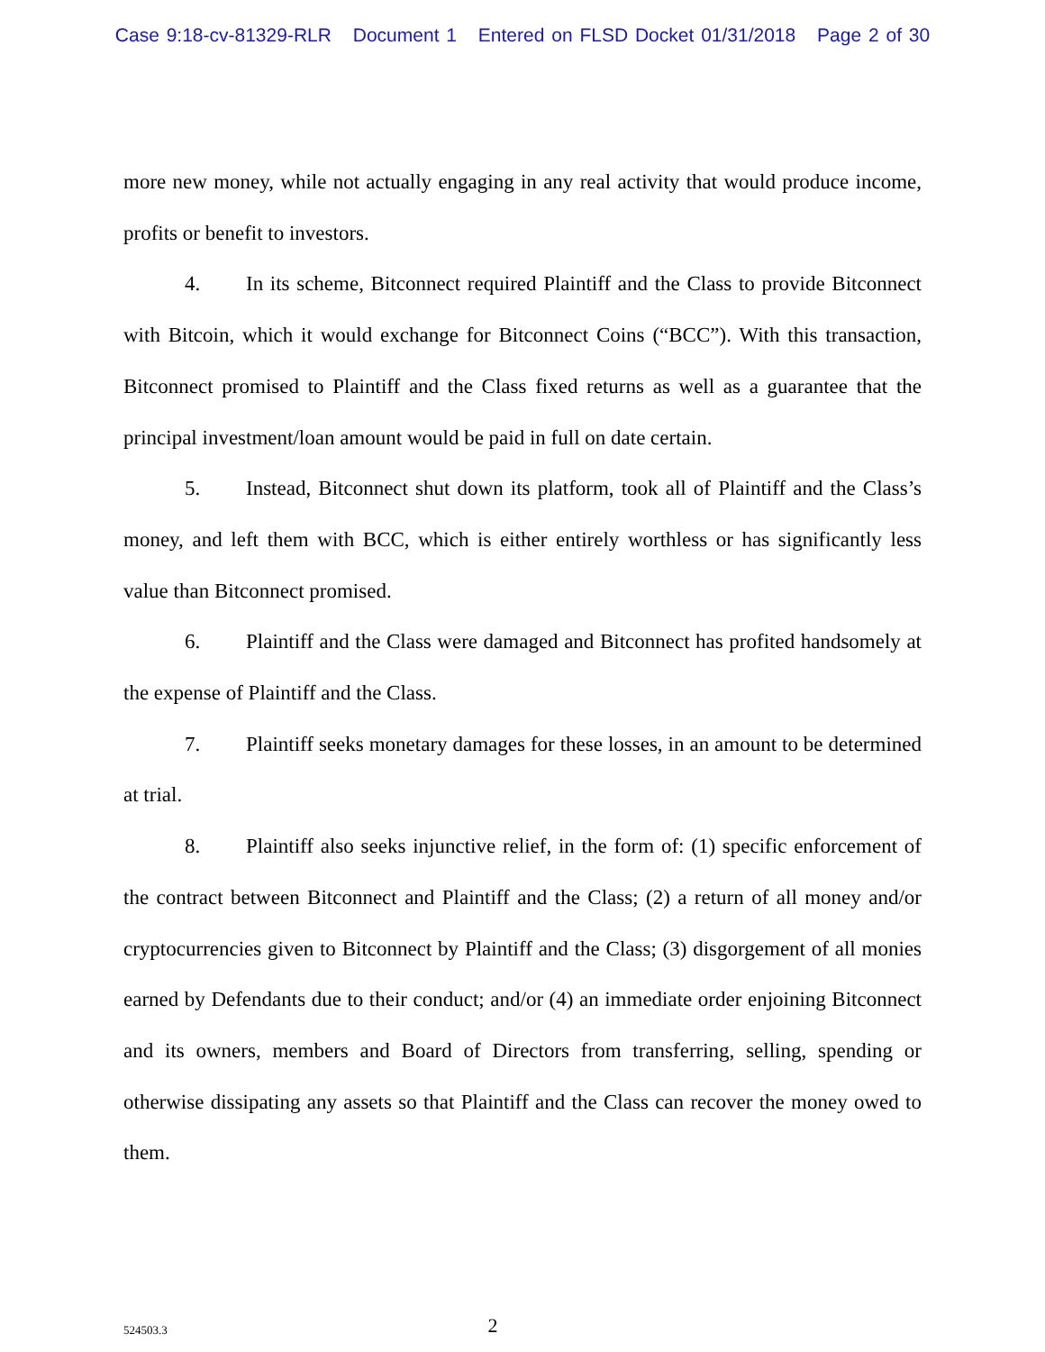Case 9:18-cv-81329-RLR Document 1 Entered on FLSD Docket 01/31/2018 Page 2 of 30
more new money, while not actually engaging in any real activity that would produce income, profits or benefit to investors.
4. In its scheme, Bitconnect required Plaintiff and the Class to provide Bitconnect with Bitcoin, which it would exchange for Bitconnect Coins (“BCC”). With this transaction, Bitconnect promised to Plaintiff and the Class fixed returns as well as a guarantee that the principal investment/loan amount would be paid in full on date certain.
5. Instead, Bitconnect shut down its platform, took all of Plaintiff and the Class’s money, and left them with BCC, which is either entirely worthless or has significantly less value than Bitconnect promised.
6. Plaintiff and the Class were damaged and Bitconnect has profited handsomely at the expense of Plaintiff and the Class.
7. Plaintiff seeks monetary damages for these losses, in an amount to be determined at trial.
8. Plaintiff also seeks injunctive relief, in the form of: (1) specific enforcement of the contract between Bitconnect and Plaintiff and the Class; (2) a return of all money and/or cryptocurrencies given to Bitconnect by Plaintiff and the Class; (3) disgorgement of all monies earned by Defendants due to their conduct; and/or (4) an immediate order enjoining Bitconnect and its owners, members and Board of Directors from transferring, selling, spending or otherwise dissipating any assets so that Plaintiff and the Class can recover the money owed to them.
524503.3
2